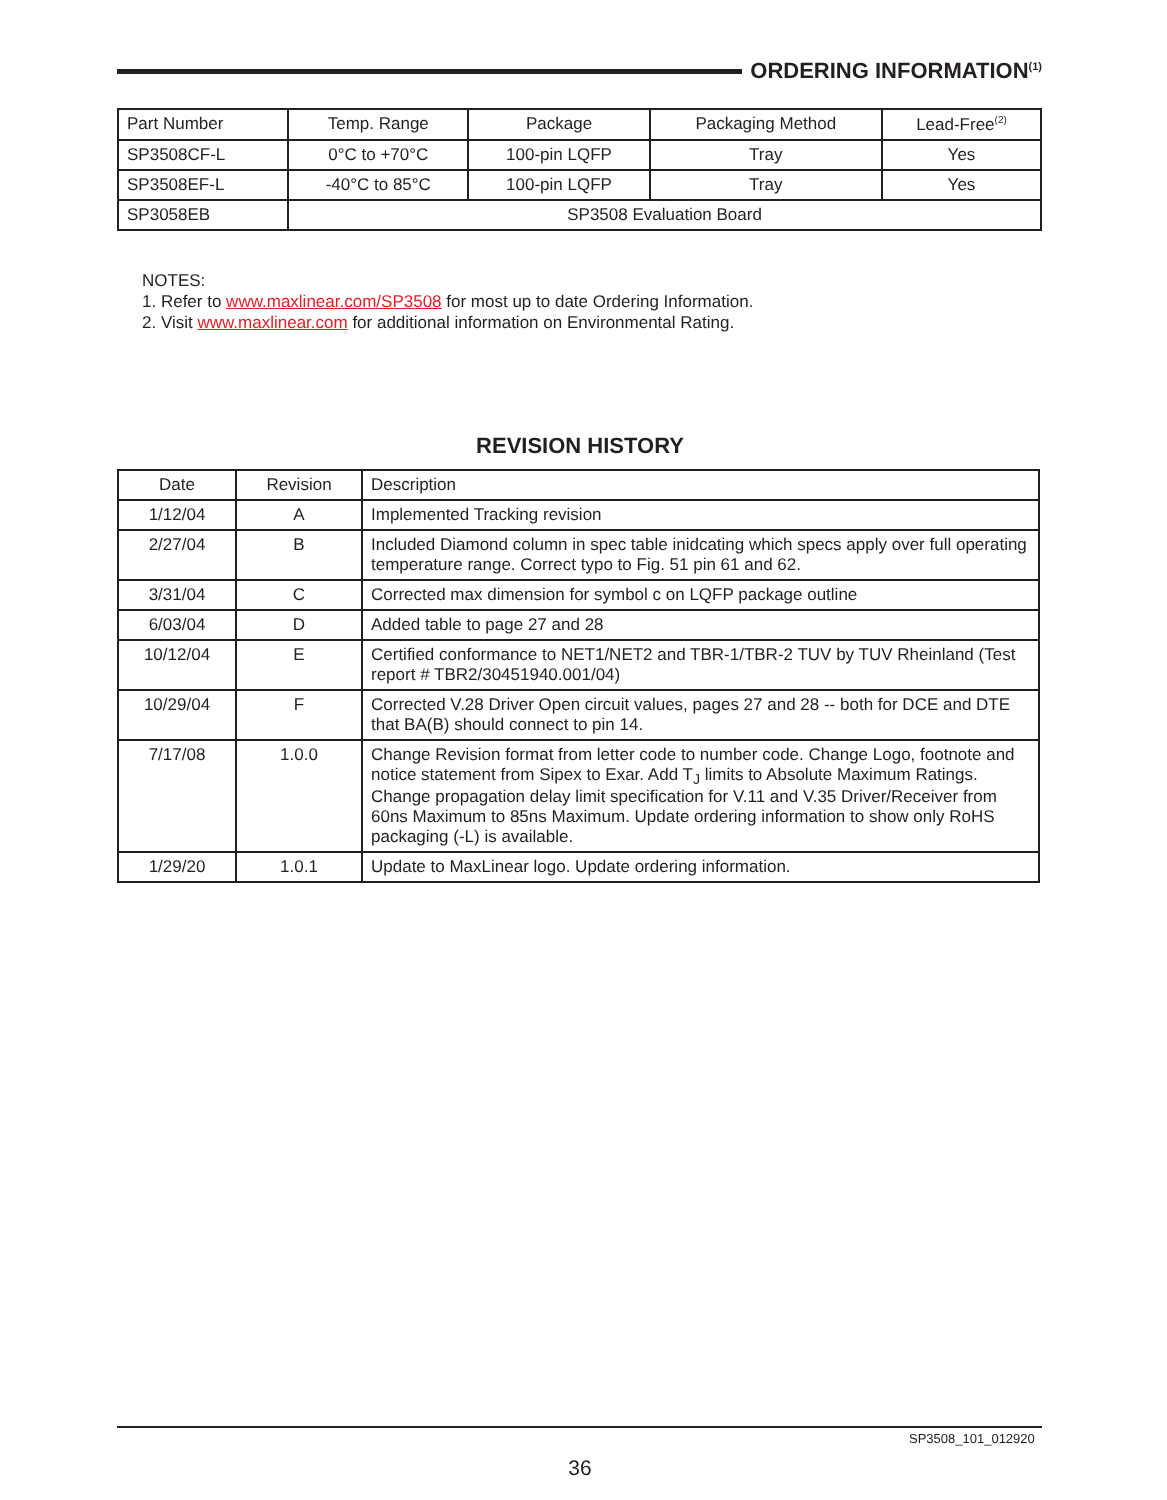ORDERING INFORMATION<sup>(1)</sup>
| Part Number | Temp. Range | Package | Packaging Method | Lead-Free<sup>(2)</sup> |
| --- | --- | --- | --- | --- |
| SP3508CF-L | 0°C to +70°C | 100-pin LQFP | Tray | Yes |
| SP3508EF-L | -40°C to 85°C | 100-pin LQFP | Tray | Yes |
| SP3058EB | SP3508 Evaluation Board | | | |
NOTES:
1. Refer to www.maxlinear.com/SP3508 for most up to date Ordering Information.
2. Visit www.maxlinear.com for additional information on Environmental Rating.
REVISION HISTORY
| Date | Revision | Description |
| --- | --- | --- |
| 1/12/04 | A | Implemented Tracking revision |
| 2/27/04 | B | Included Diamond column in spec table inidcating which specs apply over full operating temperature range. Correct typo to Fig. 51 pin 61 and 62. |
| 3/31/04 | C | Corrected max dimension for symbol c on LQFP package outline |
| 6/03/04 | D | Added table to page 27 and 28 |
| 10/12/04 | E | Certified conformance to NET1/NET2 and TBR-1/TBR-2 TUV by TUV Rheinland (Test report # TBR2/30451940.001/04) |
| 10/29/04 | F | Corrected V.28 Driver Open circuit values, pages 27 and 28 -- both for DCE and DTE that BA(B) should connect to pin 14. |
| 7/17/08 | 1.0.0 | Change Revision format from letter code to number code. Change Logo, footnote and notice statement from Sipex to Exar. Add T<sub>J</sub> limits to Absolute Maximum Ratings. Change propagation delay limit specification for V.11 and V.35 Driver/Receiver from 60ns Maximum to 85ns Maximum. Update ordering information to show only RoHS packaging (-L) is available. |
| 1/29/20 | 1.0.1 | Update to MaxLinear logo. Update ordering information. |
SP3508_101_012920
36